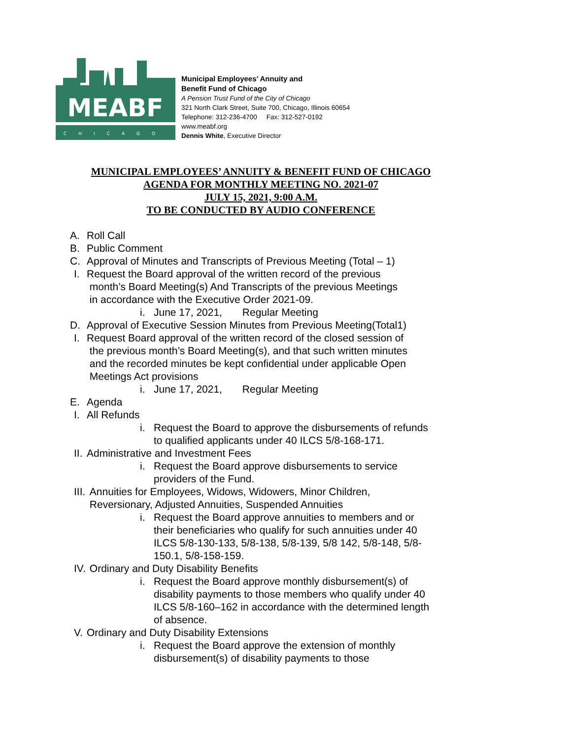MEABF
CHICAGO
Municipal Employees’ Annuity and
Benefit Fund of Chicago
A Pension Trust Fund of the City of Chicago
321 North Clark Street, Suite 700, Chicago, Illinois 60654
Telephone: 312-236-4700 Fax: 312-527-0192
www.meabf.org
Dennis White, Executive Director
MUNICIPAL EMPLOYEES’ ANNUITY & BENEFIT FUND OF CHICAGO
AGENDA FOR MONTHLY MEETING NO. 2021-07
JULY 15, 2021, 9:00 A.M.
TO BE CONDUCTED BY AUDIO CONFERENCE
A. Roll Call
B. Public Comment
C. Approval of Minutes and Transcripts of Previous Meeting (Total – 1)
I. Request the Board approval of the written record of the previous
month’s Board Meeting(s) And Transcripts of the previous Meetings
in accordance with the Executive Order 2021-09.
i. June 17, 2021, Regular Meeting
D. Approval of Executive Session Minutes from Previous Meeting(Total1)
I. Request Board approval of the written record of the closed session of
the previous month’s Board Meeting(s), and that such written minutes
and the recorded minutes be kept confidential under applicable Open
Meetings Act provisions
i. June 17, 2021, Regular Meeting
E. Agenda
I. All Refunds
i. Request the Board to approve the disbursements of refunds to qualified applicants under 40 ILCS 5/8-168-171.
II. Administrative and Investment Fees
i. Request the Board approve disbursements to service providers of the Fund.
III. Annuities for Employees, Widows, Widowers, Minor Children,
Reversionary, Adjusted Annuities, Suspended Annuities
i. Request the Board approve annuities to members and or their beneficiaries who qualify for such annuities under 40 ILCS 5/8-130-133, 5/8-138, 5/8-139, 5/8 142, 5/8-148, 5/8-150.1, 5/8-158-159.
IV. Ordinary and Duty Disability Benefits
i. Request the Board approve monthly disbursement(s) of disability payments to those members who qualify under 40 ILCS 5/8-160–162 in accordance with the determined length of absence.
V. Ordinary and Duty Disability Extensions
i. Request the Board approve the extension of monthly disbursement(s) of disability payments to those